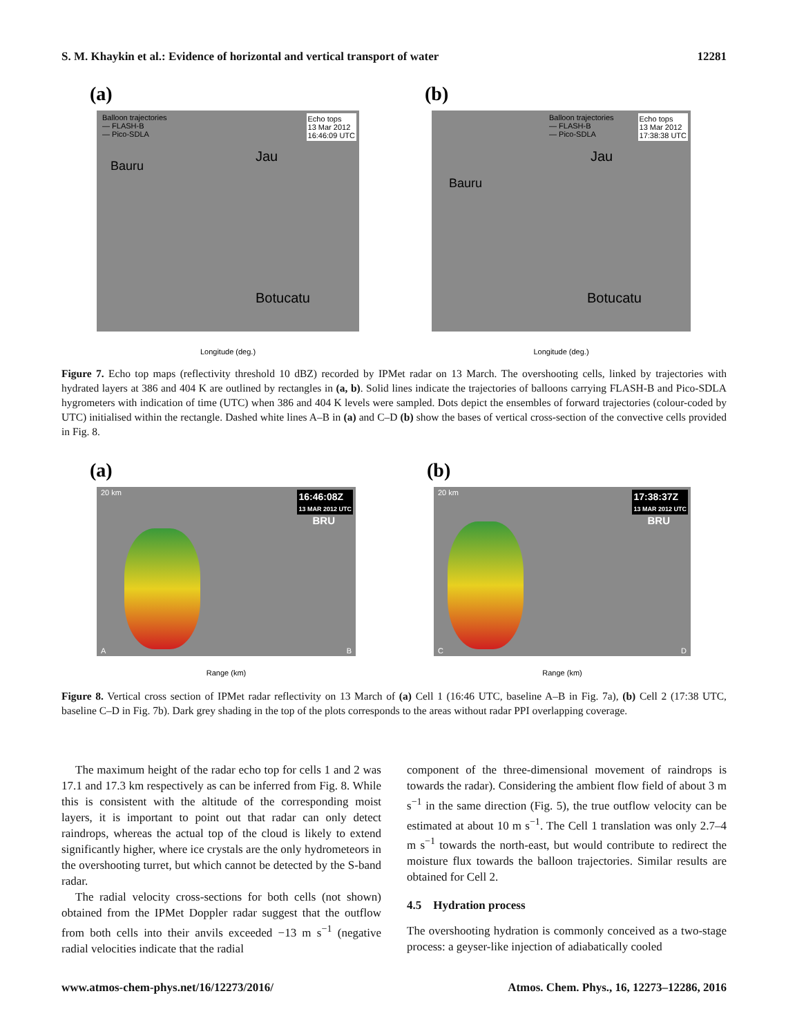S. M. Khaykin et al.: Evidence of horizontal and vertical transport of water 12281
(a)
Balloon trajectories
— FLASH-B
— Pico-SDLA
Echo tops
13 Mar 2012
16:46:09 UTC
Bauru
Jau
Botucatu
Longitude (deg.)
(b)
Balloon trajectories
— FLASH-B
— Pico-SDLA
Echo tops
13 Mar 2012
17:38:38 UTC
Bauru
Jau
Botucatu
Longitude (deg.)
Figure 7. Echo top maps (reflectivity threshold 10 dBZ) recorded by IPMet radar on 13 March. The overshooting cells, linked by trajectories with hydrated layers at 386 and 404 K are outlined by rectangles in (a, b). Solid lines indicate the trajectories of balloons carrying FLASH-B and Pico-SDLA hygrometers with indication of time (UTC) when 386 and 404 K levels were sampled. Dots depict the ensembles of forward trajectories (colour-coded by UTC) initialised within the rectangle. Dashed white lines A–B in (a) and C–D (b) show the bases of vertical cross-section of the convective cells provided in Fig. 8.
(a)
20 km
16:46:08Z
13 MAR 2012 UTC
BRU
A B
Range (km)
(b)
20 km
17:38:37Z
13 MAR 2012 UTC
BRU
C D
Range (km)
Figure 8. Vertical cross section of IPMet radar reflectivity on 13 March of (a) Cell 1 (16:46 UTC, baseline A–B in Fig. 7a), (b) Cell 2 (17:38 UTC, baseline C–D in Fig. 7b). Dark grey shading in the top of the plots corresponds to the areas without radar PPI overlapping coverage.
The maximum height of the radar echo top for cells 1 and 2 was 17.1 and 17.3 km respectively as can be inferred from Fig. 8. While this is consistent with the altitude of the corresponding moist layers, it is important to point out that radar can only detect raindrops, whereas the actual top of the cloud is likely to extend significantly higher, where ice crystals are the only hydrometeors in the overshooting turret, but which cannot be detected by the S-band radar.
The radial velocity cross-sections for both cells (not shown) obtained from the IPMet Doppler radar suggest that the outflow from both cells into their anvils exceeded −13 m s<sup>−1</sup> (negative radial velocities indicate that the radial
component of the three-dimensional movement of raindrops is towards the radar). Considering the ambient flow field of about 3 m s<sup>−1</sup> in the same direction (Fig. 5), the true outflow velocity can be estimated at about 10 m s<sup>−1</sup>. The Cell 1 translation was only 2.7–4 m s<sup>−1</sup> towards the north-east, but would contribute to redirect the moisture flux towards the balloon trajectories. Similar results are obtained for Cell 2.
4.5 Hydration process
The overshooting hydration is commonly conceived as a two-stage process: a geyser-like injection of adiabatically cooled
www.atmos-chem-phys.net/16/12273/2016/ Atmos. Chem. Phys., 16, 12273–12286, 2016